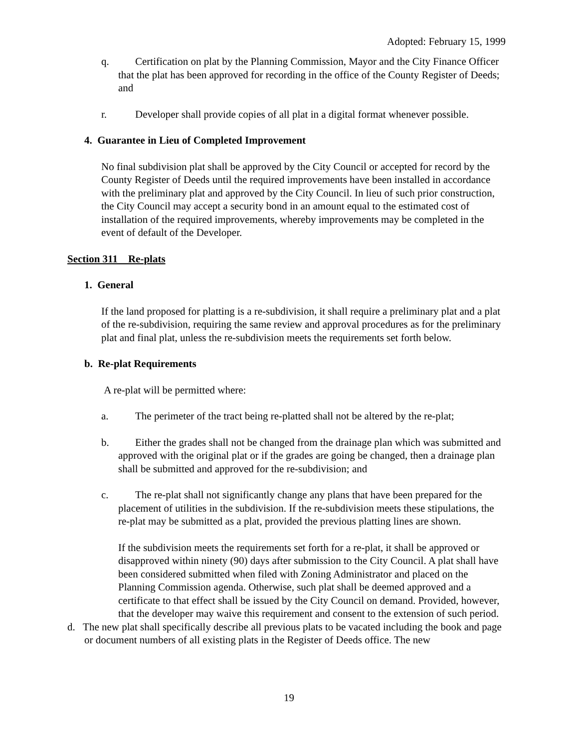Adopted: February 15, 1999
q. Certification on plat by the Planning Commission, Mayor and the City Finance Officer that the plat has been approved for recording in the office of the County Register of Deeds; and
r. Developer shall provide copies of all plat in a digital format whenever possible.
4. Guarantee in Lieu of Completed Improvement
No final subdivision plat shall be approved by the City Council or accepted for record by the County Register of Deeds until the required improvements have been installed in accordance with the preliminary plat and approved by the City Council. In lieu of such prior construction, the City Council may accept a security bond in an amount equal to the estimated cost of installation of the required improvements, whereby improvements may be completed in the event of default of the Developer.
Section 311 Re-plats
1. General
If the land proposed for platting is a re-subdivision, it shall require a preliminary plat and a plat of the re-subdivision, requiring the same review and approval procedures as for the preliminary plat and final plat, unless the re-subdivision meets the requirements set forth below.
b. Re-plat Requirements
A re-plat will be permitted where:
a. The perimeter of the tract being re-platted shall not be altered by the re-plat;
b. Either the grades shall not be changed from the drainage plan which was submitted and approved with the original plat or if the grades are going be changed, then a drainage plan shall be submitted and approved for the re-subdivision; and
c. The re-plat shall not significantly change any plans that have been prepared for the placement of utilities in the subdivision. If the re-subdivision meets these stipulations, the re-plat may be submitted as a plat, provided the previous platting lines are shown.
If the subdivision meets the requirements set forth for a re-plat, it shall be approved or disapproved within ninety (90) days after submission to the City Council. A plat shall have been considered submitted when filed with Zoning Administrator and placed on the Planning Commission agenda. Otherwise, such plat shall be deemed approved and a certificate to that effect shall be issued by the City Council on demand. Provided, however, that the developer may waive this requirement and consent to the extension of such period.
d. The new plat shall specifically describe all previous plats to be vacated including the book and page or document numbers of all existing plats in the Register of Deeds office. The new
19